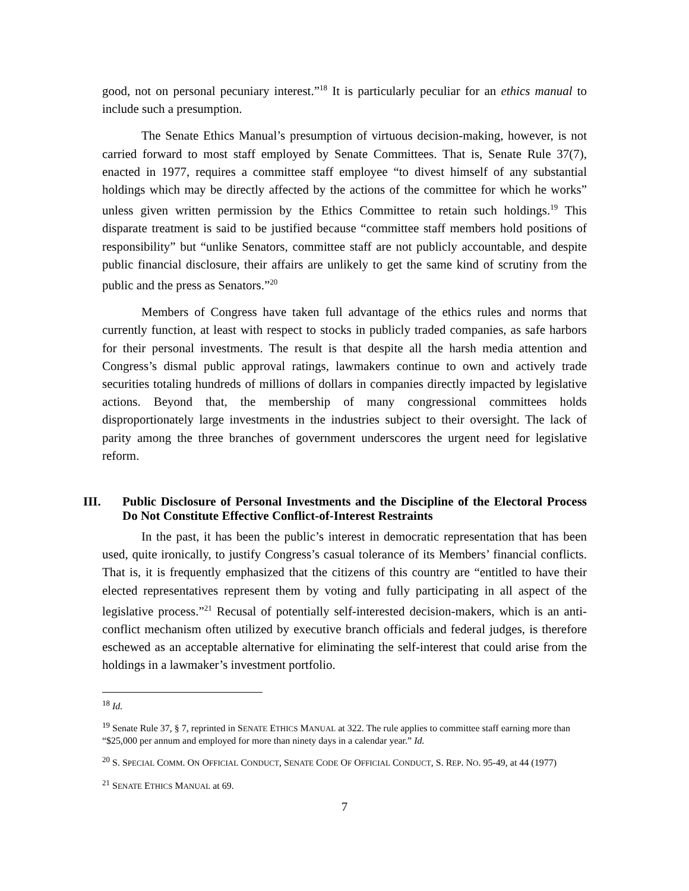good, not on personal pecuniary interest.”<sup>18</sup> It is particularly peculiar for an ethics manual to include such a presumption.
The Senate Ethics Manual’s presumption of virtuous decision-making, however, is not carried forward to most staff employed by Senate Committees. That is, Senate Rule 37(7), enacted in 1977, requires a committee staff employee “to divest himself of any substantial holdings which may be directly affected by the actions of the committee for which he works” unless given written permission by the Ethics Committee to retain such holdings.<sup>19</sup> This disparate treatment is said to be justified because “committee staff members hold positions of responsibility” but “unlike Senators, committee staff are not publicly accountable, and despite public financial disclosure, their affairs are unlikely to get the same kind of scrutiny from the public and the press as Senators.”<sup>20</sup>
Members of Congress have taken full advantage of the ethics rules and norms that currently function, at least with respect to stocks in publicly traded companies, as safe harbors for their personal investments. The result is that despite all the harsh media attention and Congress’s dismal public approval ratings, lawmakers continue to own and actively trade securities totaling hundreds of millions of dollars in companies directly impacted by legislative actions. Beyond that, the membership of many congressional committees holds disproportionately large investments in the industries subject to their oversight. The lack of parity among the three branches of government underscores the urgent need for legislative reform.
III. Public Disclosure of Personal Investments and the Discipline of the Electoral Process Do Not Constitute Effective Conflict-of-Interest Restraints
In the past, it has been the public’s interest in democratic representation that has been used, quite ironically, to justify Congress’s casual tolerance of its Members’ financial conflicts. That is, it is frequently emphasized that the citizens of this country are “entitled to have their elected representatives represent them by voting and fully participating in all aspect of the legislative process.”<sup>21</sup> Recusal of potentially self-interested decision-makers, which is an anti-conflict mechanism often utilized by executive branch officials and federal judges, is therefore eschewed as an acceptable alternative for eliminating the self-interest that could arise from the holdings in a lawmaker’s investment portfolio.
<sup>18</sup> Id.
<sup>19</sup> Senate Rule 37, § 7, reprinted in SENATE ETHICS MANUAL at 322. The rule applies to committee staff earning more than “$25,000 per annum and employed for more than ninety days in a calendar year.” Id.
<sup>20</sup> S. SPECIAL COMM. ON OFFICIAL CONDUCT, SENATE CODE OF OFFICIAL CONDUCT, S. REP. NO. 95-49, at 44 (1977)
<sup>21</sup> SENATE ETHICS MANUAL at 69.
7